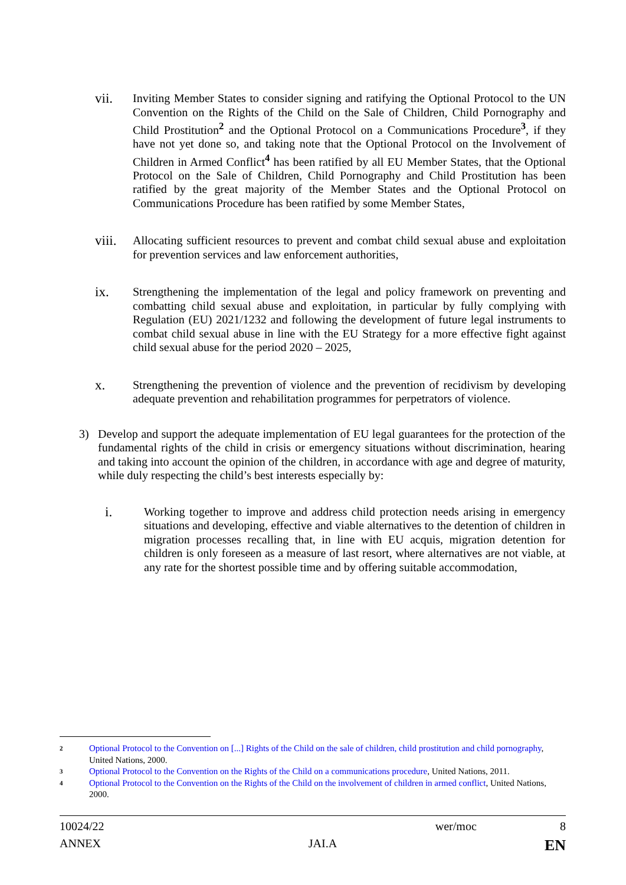vii.
Inviting Member States to consider signing and ratifying the Optional Protocol to the UN Convention on the Rights of the Child on the Sale of Children, Child Pornography and Child Prostitution<sup>2</sup> and the Optional Protocol on a Communications Procedure<sup>3</sup>, if they have not yet done so, and taking note that the Optional Protocol on the Involvement of Children in Armed Conflict<sup>4</sup> has been ratified by all EU Member States, that the Optional Protocol on the Sale of Children, Child Pornography and Child Prostitution has been ratified by the great majority of the Member States and the Optional Protocol on Communications Procedure has been ratified by some Member States,
viii.
Allocating sufficient resources to prevent and combat child sexual abuse and exploitation for prevention services and law enforcement authorities,
ix.
Strengthening the implementation of the legal and policy framework on preventing and combatting child sexual abuse and exploitation, in particular by fully complying with Regulation (EU) 2021/1232 and following the development of future legal instruments to combat child sexual abuse in line with the EU Strategy for a more effective fight against child sexual abuse for the period 2020 – 2025,
x.
Strengthening the prevention of violence and the prevention of recidivism by developing adequate prevention and rehabilitation programmes for perpetrators of violence.
3) Develop and support the adequate implementation of EU legal guarantees for the protection of the fundamental rights of the child in crisis or emergency situations without discrimination, hearing and taking into account the opinion of the children, in accordance with age and degree of maturity, while duly respecting the child’s best interests especially by:
i.
Working together to improve and address child protection needs arising in emergency situations and developing, effective and viable alternatives to the detention of children in migration processes recalling that, in line with EU acquis, migration detention for children is only foreseen as a measure of last resort, where alternatives are not viable, at any rate for the shortest possible time and by offering suitable accommodation,
2
Optional Protocol to the Convention on [...] Rights of the Child on the sale of children, child prostitution and child pornography, United Nations, 2000.
3
Optional Protocol to the Convention on the Rights of the Child on a communications procedure, United Nations, 2011.
4
Optional Protocol to the Convention on the Rights of the Child on the involvement of children in armed conflict, United Nations, 2000.
10024/22 wer/moc 8
ANNEX JAI.A EN